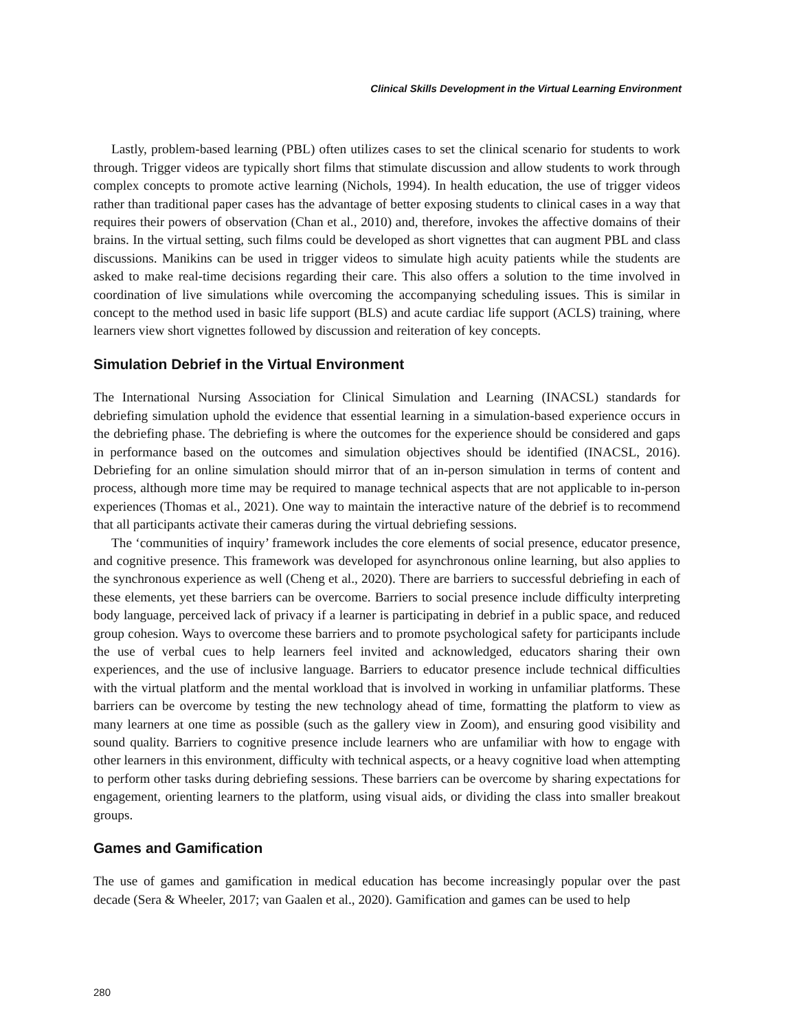Clinical Skills Development in the Virtual Learning Environment
Lastly, problem-based learning (PBL) often utilizes cases to set the clinical scenario for students to work through. Trigger videos are typically short films that stimulate discussion and allow students to work through complex concepts to promote active learning (Nichols, 1994). In health education, the use of trigger videos rather than traditional paper cases has the advantage of better exposing students to clinical cases in a way that requires their powers of observation (Chan et al., 2010) and, therefore, invokes the affective domains of their brains. In the virtual setting, such films could be developed as short vignettes that can augment PBL and class discussions. Manikins can be used in trigger videos to simulate high acuity patients while the students are asked to make real-time decisions regarding their care. This also offers a solution to the time involved in coordination of live simulations while overcoming the accompanying scheduling issues. This is similar in concept to the method used in basic life support (BLS) and acute cardiac life support (ACLS) training, where learners view short vignettes followed by discussion and reiteration of key concepts.
Simulation Debrief in the Virtual Environment
The International Nursing Association for Clinical Simulation and Learning (INACSL) standards for debriefing simulation uphold the evidence that essential learning in a simulation-based experience occurs in the debriefing phase. The debriefing is where the outcomes for the experience should be considered and gaps in performance based on the outcomes and simulation objectives should be identified (INACSL, 2016). Debriefing for an online simulation should mirror that of an in-person simulation in terms of content and process, although more time may be required to manage technical aspects that are not applicable to in-person experiences (Thomas et al., 2021). One way to maintain the interactive nature of the debrief is to recommend that all participants activate their cameras during the virtual debriefing sessions.
The ‘communities of inquiry’ framework includes the core elements of social presence, educator presence, and cognitive presence. This framework was developed for asynchronous online learning, but also applies to the synchronous experience as well (Cheng et al., 2020). There are barriers to successful debriefing in each of these elements, yet these barriers can be overcome. Barriers to social presence include difficulty interpreting body language, perceived lack of privacy if a learner is participating in debrief in a public space, and reduced group cohesion. Ways to overcome these barriers and to promote psychological safety for participants include the use of verbal cues to help learners feel invited and acknowledged, educators sharing their own experiences, and the use of inclusive language. Barriers to educator presence include technical difficulties with the virtual platform and the mental workload that is involved in working in unfamiliar platforms. These barriers can be overcome by testing the new technology ahead of time, formatting the platform to view as many learners at one time as possible (such as the gallery view in Zoom), and ensuring good visibility and sound quality. Barriers to cognitive presence include learners who are unfamiliar with how to engage with other learners in this environment, difficulty with technical aspects, or a heavy cognitive load when attempting to perform other tasks during debriefing sessions. These barriers can be overcome by sharing expectations for engagement, orienting learners to the platform, using visual aids, or dividing the class into smaller breakout groups.
Games and Gamification
The use of games and gamification in medical education has become increasingly popular over the past decade (Sera & Wheeler, 2017; van Gaalen et al., 2020). Gamification and games can be used to help
280